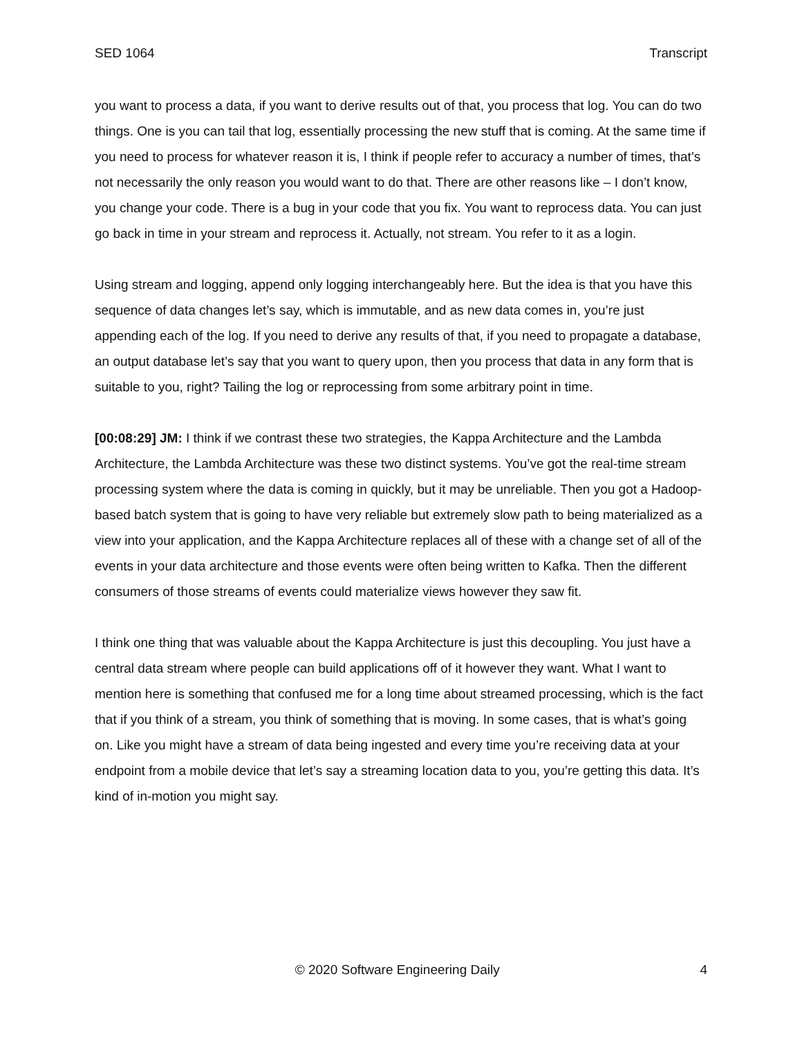SED 1064 Transcript
you want to process a data, if you want to derive results out of that, you process that log. You can do two things. One is you can tail that log, essentially processing the new stuff that is coming. At the same time if you need to process for whatever reason it is, I think if people refer to accuracy a number of times, that’s not necessarily the only reason you would want to do that. There are other reasons like – I don’t know, you change your code. There is a bug in your code that you fix. You want to reprocess data. You can just go back in time in your stream and reprocess it. Actually, not stream. You refer to it as a login.
Using stream and logging, append only logging interchangeably here. But the idea is that you have this sequence of data changes let’s say, which is immutable, and as new data comes in, you’re just appending each of the log. If you need to derive any results of that, if you need to propagate a database, an output database let’s say that you want to query upon, then you process that data in any form that is suitable to you, right? Tailing the log or reprocessing from some arbitrary point in time.
[00:08:29] JM: I think if we contrast these two strategies, the Kappa Architecture and the Lambda Architecture, the Lambda Architecture was these two distinct systems. You’ve got the real-time stream processing system where the data is coming in quickly, but it may be unreliable. Then you got a Hadoop-based batch system that is going to have very reliable but extremely slow path to being materialized as a view into your application, and the Kappa Architecture replaces all of these with a change set of all of the events in your data architecture and those events were often being written to Kafka. Then the different consumers of those streams of events could materialize views however they saw fit.
I think one thing that was valuable about the Kappa Architecture is just this decoupling. You just have a central data stream where people can build applications off of it however they want. What I want to mention here is something that confused me for a long time about streamed processing, which is the fact that if you think of a stream, you think of something that is moving. In some cases, that is what’s going on. Like you might have a stream of data being ingested and every time you’re receiving data at your endpoint from a mobile device that let’s say a streaming location data to you, you’re getting this data. It’s kind of in-motion you might say.
© 2020 Software Engineering Daily 4